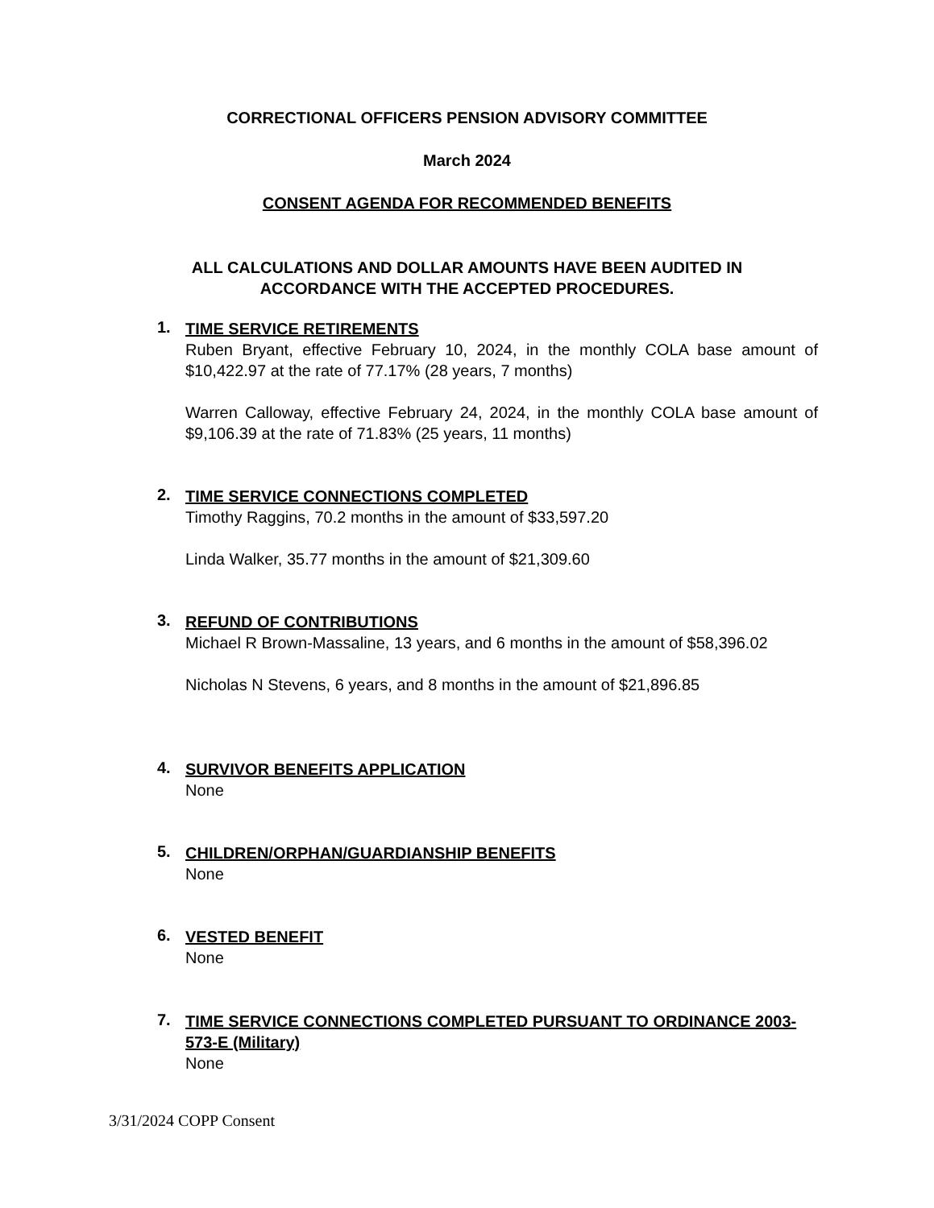CORRECTIONAL OFFICERS PENSION ADVISORY COMMITTEE
March 2024
CONSENT AGENDA FOR RECOMMENDED BENEFITS
ALL CALCULATIONS AND DOLLAR AMOUNTS HAVE BEEN AUDITED IN
ACCORDANCE WITH THE ACCEPTED PROCEDURES.
1.
TIME SERVICE RETIREMENTS
Ruben Bryant, effective February 10, 2024, in the monthly COLA base amount of $10,422.97 at the rate of 77.17% (28 years, 7 months)
Warren Calloway, effective February 24, 2024, in the monthly COLA base amount of $9,106.39 at the rate of 71.83% (25 years, 11 months)
2.
TIME SERVICE CONNECTIONS COMPLETED
Timothy Raggins, 70.2 months in the amount of $33,597.20
Linda Walker, 35.77 months in the amount of $21,309.60
3.
REFUND OF CONTRIBUTIONS
Michael R Brown-Massaline, 13 years, and 6 months in the amount of $58,396.02
Nicholas N Stevens, 6 years, and 8 months in the amount of $21,896.85
4.
SURVIVOR BENEFITS APPLICATION
None
5.
CHILDREN/ORPHAN/GUARDIANSHIP BENEFITS
None
6.
VESTED BENEFIT
None
7.
TIME SERVICE CONNECTIONS COMPLETED PURSUANT TO ORDINANCE 2003-573-E (Military)
None
3/31/2024 COPP Consent